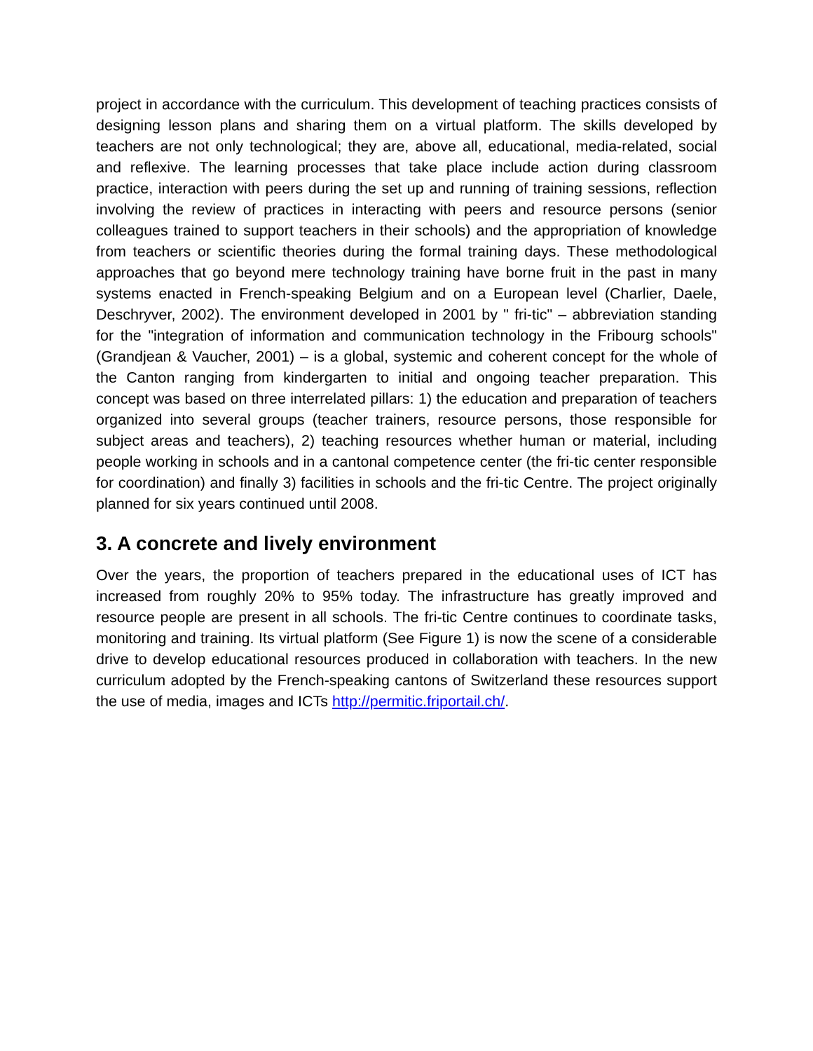project in accordance with the curriculum. This development of teaching practices consists of designing lesson plans and sharing them on a virtual platform. The skills developed by teachers are not only technological; they are, above all, educational, media-related, social and reflexive. The learning processes that take place include action during classroom practice, interaction with peers during the set up and running of training sessions, reflection involving the review of practices in interacting with peers and resource persons (senior colleagues trained to support teachers in their schools) and the appropriation of knowledge from teachers or scientific theories during the formal training days. These methodological approaches that go beyond mere technology training have borne fruit in the past in many systems enacted in French-speaking Belgium and on a European level (Charlier, Daele, Deschryver, 2002). The environment developed in 2001 by " fri-tic" – abbreviation standing for the "integration of information and communication technology in the Fribourg schools" (Grandjean & Vaucher, 2001) – is a global, systemic and coherent concept for the whole of the Canton ranging from kindergarten to initial and ongoing teacher preparation. This concept was based on three interrelated pillars: 1) the education and preparation of teachers organized into several groups (teacher trainers, resource persons, those responsible for subject areas and teachers), 2) teaching resources whether human or material, including people working in schools and in a cantonal competence center (the fri-tic center responsible for coordination) and finally 3) facilities in schools and the fri-tic Centre. The project originally planned for six years continued until 2008.
3. A concrete and lively environment
Over the years, the proportion of teachers prepared in the educational uses of ICT has increased from roughly 20% to 95% today. The infrastructure has greatly improved and resource people are present in all schools. The fri-tic Centre continues to coordinate tasks, monitoring and training. Its virtual platform (See Figure 1) is now the scene of a considerable drive to develop educational resources produced in collaboration with teachers. In the new curriculum adopted by the French-speaking cantons of Switzerland these resources support the use of media, images and ICTs http://permitic.friportail.ch/.